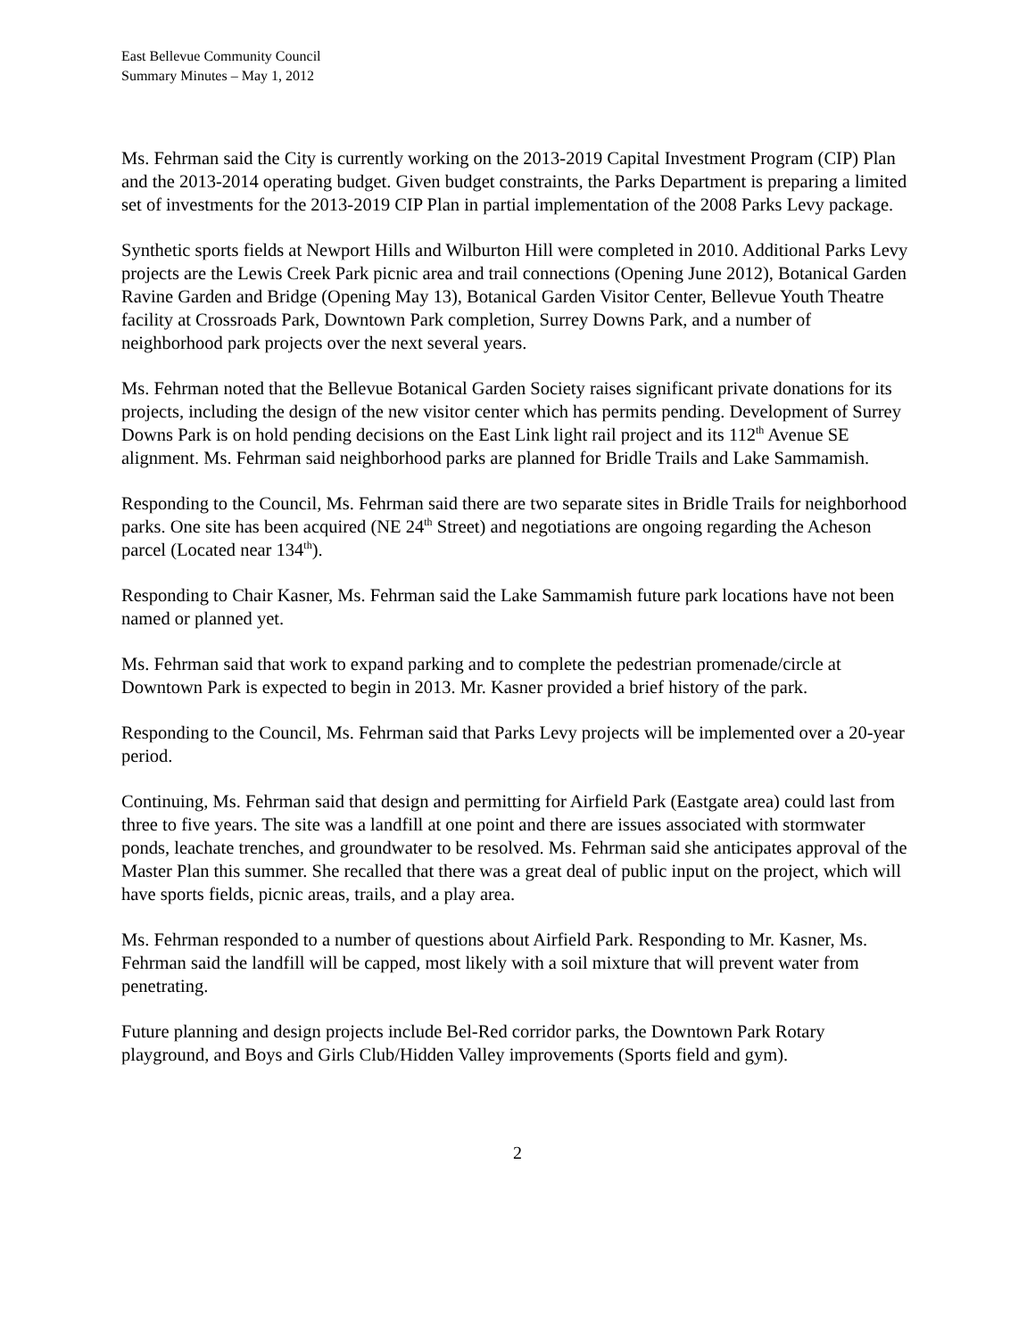East Bellevue Community Council
Summary Minutes – May 1, 2012
Ms. Fehrman said the City is currently working on the 2013-2019 Capital Investment Program (CIP) Plan and the 2013-2014 operating budget. Given budget constraints, the Parks Department is preparing a limited set of investments for the 2013-2019 CIP Plan in partial implementation of the 2008 Parks Levy package.
Synthetic sports fields at Newport Hills and Wilburton Hill were completed in 2010. Additional Parks Levy projects are the Lewis Creek Park picnic area and trail connections (Opening June 2012), Botanical Garden Ravine Garden and Bridge (Opening May 13), Botanical Garden Visitor Center, Bellevue Youth Theatre facility at Crossroads Park, Downtown Park completion, Surrey Downs Park, and a number of neighborhood park projects over the next several years.
Ms. Fehrman noted that the Bellevue Botanical Garden Society raises significant private donations for its projects, including the design of the new visitor center which has permits pending. Development of Surrey Downs Park is on hold pending decisions on the East Link light rail project and its 112<sup>th</sup> Avenue SE alignment. Ms. Fehrman said neighborhood parks are planned for Bridle Trails and Lake Sammamish.
Responding to the Council, Ms. Fehrman said there are two separate sites in Bridle Trails for neighborhood parks. One site has been acquired (NE 24<sup>th</sup> Street) and negotiations are ongoing regarding the Acheson parcel (Located near 134<sup>th</sup>).
Responding to Chair Kasner, Ms. Fehrman said the Lake Sammamish future park locations have not been named or planned yet.
Ms. Fehrman said that work to expand parking and to complete the pedestrian promenade/circle at Downtown Park is expected to begin in 2013. Mr. Kasner provided a brief history of the park.
Responding to the Council, Ms. Fehrman said that Parks Levy projects will be implemented over a 20-year period.
Continuing, Ms. Fehrman said that design and permitting for Airfield Park (Eastgate area) could last from three to five years. The site was a landfill at one point and there are issues associated with stormwater ponds, leachate trenches, and groundwater to be resolved. Ms. Fehrman said she anticipates approval of the Master Plan this summer. She recalled that there was a great deal of public input on the project, which will have sports fields, picnic areas, trails, and a play area.
Ms. Fehrman responded to a number of questions about Airfield Park. Responding to Mr. Kasner, Ms. Fehrman said the landfill will be capped, most likely with a soil mixture that will prevent water from penetrating.
Future planning and design projects include Bel-Red corridor parks, the Downtown Park Rotary playground, and Boys and Girls Club/Hidden Valley improvements (Sports field and gym).
2